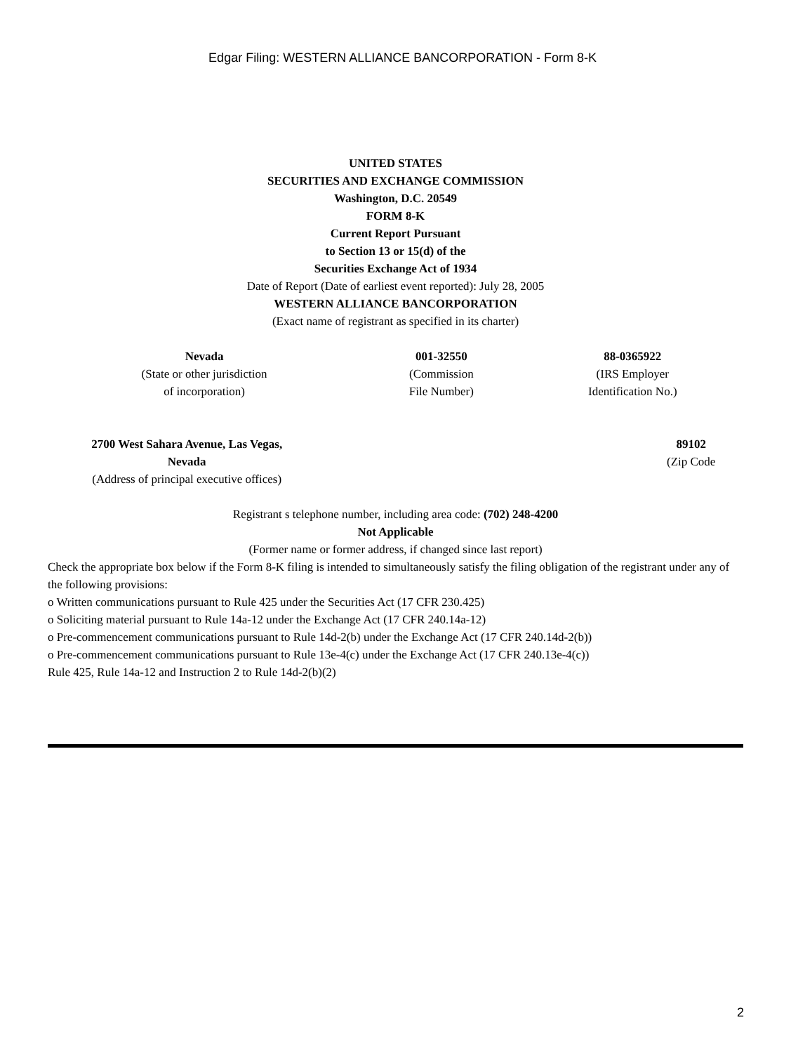Edgar Filing: WESTERN ALLIANCE BANCORPORATION - Form 8-K
UNITED STATES
SECURITIES AND EXCHANGE COMMISSION
Washington, D.C. 20549
FORM 8-K
Current Report Pursuant
to Section 13 or 15(d) of the
Securities Exchange Act of 1934
Date of Report (Date of earliest event reported): July 28, 2005
WESTERN ALLIANCE BANCORPORATION
(Exact name of registrant as specified in its charter)
| Nevada (State or other jurisdiction of incorporation) | 001-32550 (Commission File Number) | 88-0365922 (IRS Employer Identification No.) |
| 2700 West Sahara Avenue, Las Vegas, Nevada (Address of principal executive offices) | | 89102 (Zip Code |
Registrant s telephone number, including area code: (702) 248-4200
Not Applicable
(Former name or former address, if changed since last report)
Check the appropriate box below if the Form 8-K filing is intended to simultaneously satisfy the filing obligation of the registrant under any of the following provisions:
o Written communications pursuant to Rule 425 under the Securities Act (17 CFR 230.425)
o Soliciting material pursuant to Rule 14a-12 under the Exchange Act (17 CFR 240.14a-12)
o Pre-commencement communications pursuant to Rule 14d-2(b) under the Exchange Act (17 CFR 240.14d-2(b))
o Pre-commencement communications pursuant to Rule 13e-4(c) under the Exchange Act (17 CFR 240.13e-4(c))
Rule 425, Rule 14a-12 and Instruction 2 to Rule 14d-2(b)(2)
2